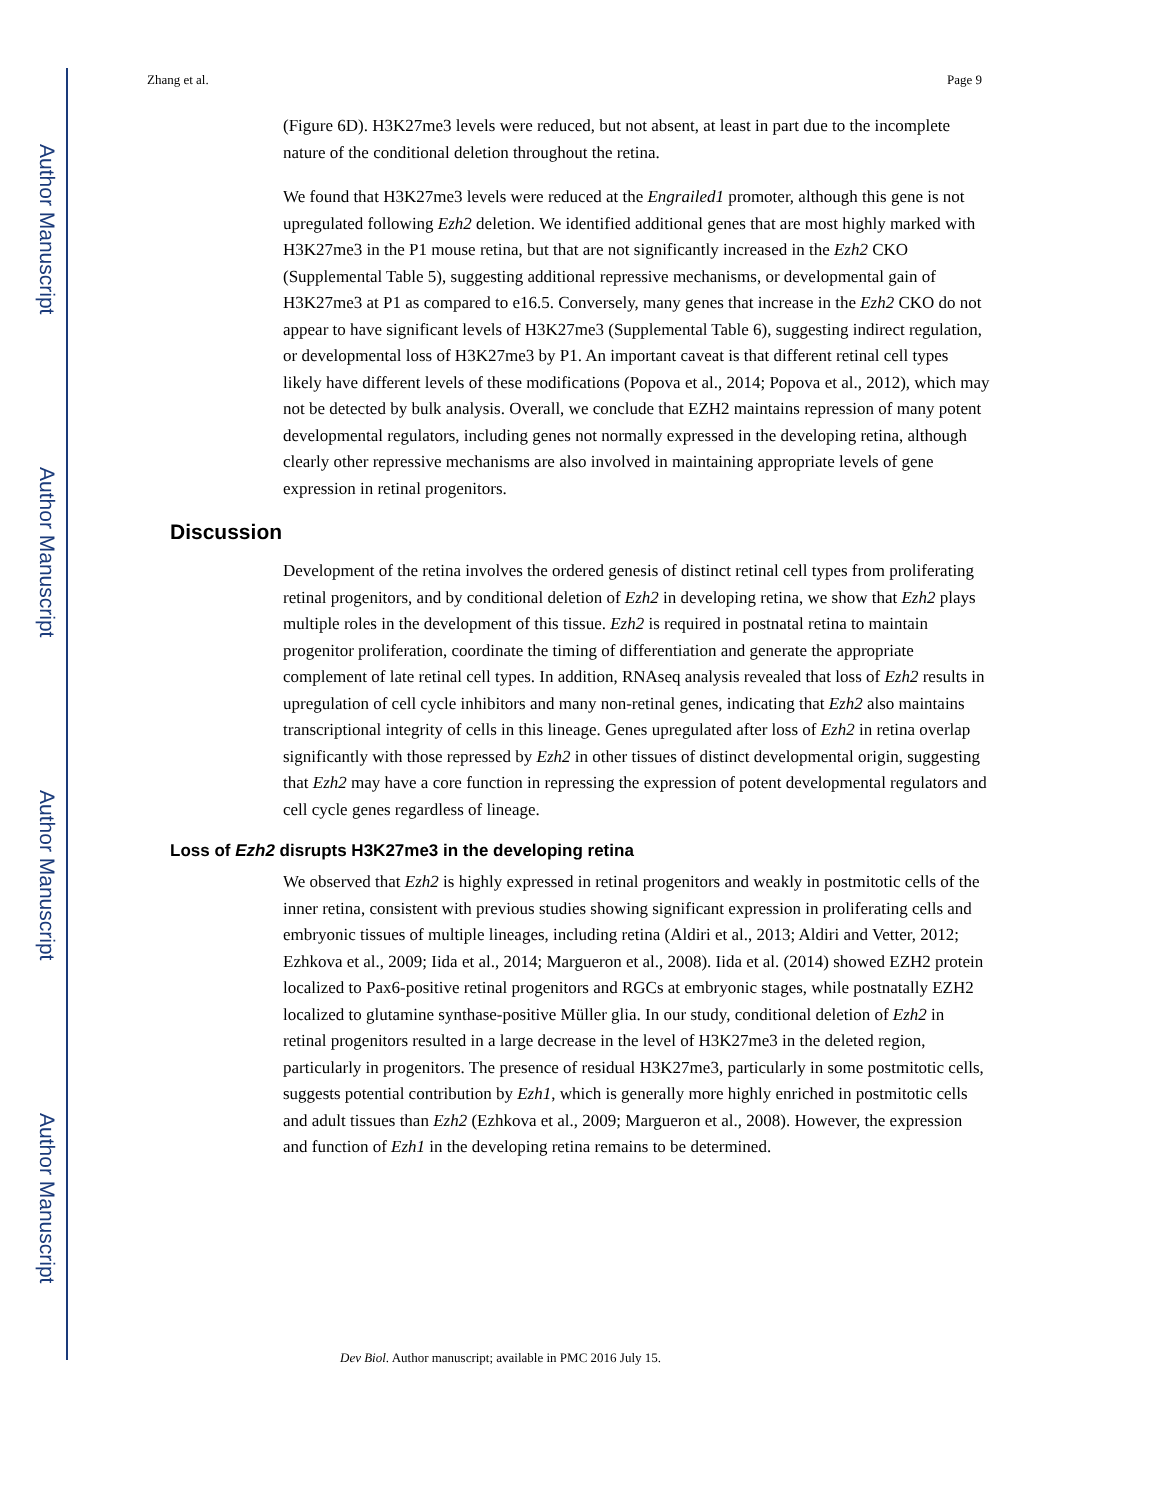Author Manuscript
Author Manuscript
Author Manuscript
Author Manuscript
Zhang et al. Page 9
(Figure 6D). H3K27me3 levels were reduced, but not absent, at least in part due to the incomplete nature of the conditional deletion throughout the retina.
We found that H3K27me3 levels were reduced at the Engrailed1 promoter, although this gene is not upregulated following Ezh2 deletion. We identified additional genes that are most highly marked with H3K27me3 in the P1 mouse retina, but that are not significantly increased in the Ezh2 CKO (Supplemental Table 5), suggesting additional repressive mechanisms, or developmental gain of H3K27me3 at P1 as compared to e16.5. Conversely, many genes that increase in the Ezh2 CKO do not appear to have significant levels of H3K27me3 (Supplemental Table 6), suggesting indirect regulation, or developmental loss of H3K27me3 by P1. An important caveat is that different retinal cell types likely have different levels of these modifications (Popova et al., 2014; Popova et al., 2012), which may not be detected by bulk analysis. Overall, we conclude that EZH2 maintains repression of many potent developmental regulators, including genes not normally expressed in the developing retina, although clearly other repressive mechanisms are also involved in maintaining appropriate levels of gene expression in retinal progenitors.
Discussion
Development of the retina involves the ordered genesis of distinct retinal cell types from proliferating retinal progenitors, and by conditional deletion of Ezh2 in developing retina, we show that Ezh2 plays multiple roles in the development of this tissue. Ezh2 is required in postnatal retina to maintain progenitor proliferation, coordinate the timing of differentiation and generate the appropriate complement of late retinal cell types. In addition, RNAseq analysis revealed that loss of Ezh2 results in upregulation of cell cycle inhibitors and many non-retinal genes, indicating that Ezh2 also maintains transcriptional integrity of cells in this lineage. Genes upregulated after loss of Ezh2 in retina overlap significantly with those repressed by Ezh2 in other tissues of distinct developmental origin, suggesting that Ezh2 may have a core function in repressing the expression of potent developmental regulators and cell cycle genes regardless of lineage.
Loss of Ezh2 disrupts H3K27me3 in the developing retina
We observed that Ezh2 is highly expressed in retinal progenitors and weakly in postmitotic cells of the inner retina, consistent with previous studies showing significant expression in proliferating cells and embryonic tissues of multiple lineages, including retina (Aldiri et al., 2013; Aldiri and Vetter, 2012; Ezhkova et al., 2009; Iida et al., 2014; Margueron et al., 2008). Iida et al. (2014) showed EZH2 protein localized to Pax6-positive retinal progenitors and RGCs at embryonic stages, while postnatally EZH2 localized to glutamine synthase-positive Müller glia. In our study, conditional deletion of Ezh2 in retinal progenitors resulted in a large decrease in the level of H3K27me3 in the deleted region, particularly in progenitors. The presence of residual H3K27me3, particularly in some postmitotic cells, suggests potential contribution by Ezh1, which is generally more highly enriched in postmitotic cells and adult tissues than Ezh2 (Ezhkova et al., 2009; Margueron et al., 2008). However, the expression and function of Ezh1 in the developing retina remains to be determined.
Dev Biol. Author manuscript; available in PMC 2016 July 15.